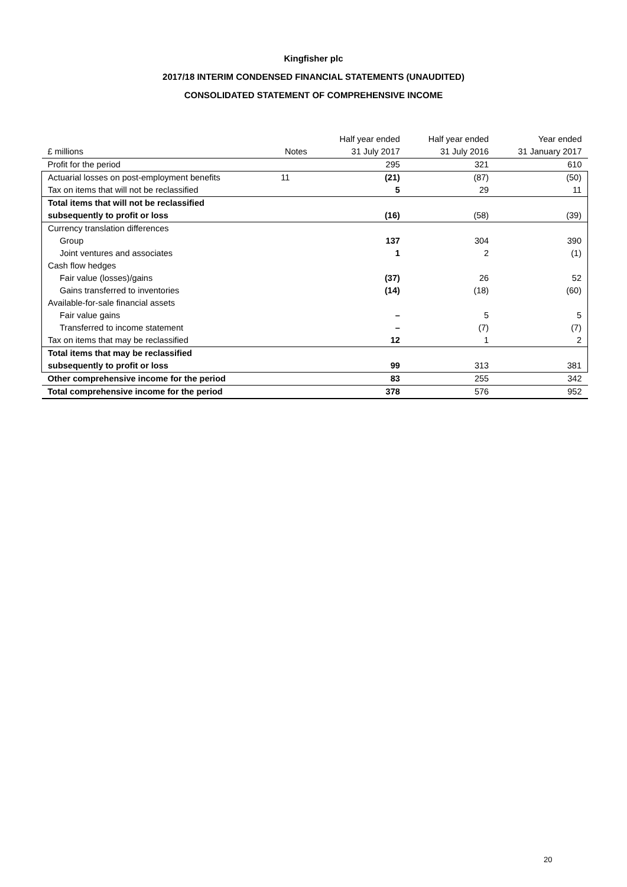Kingfisher plc
2017/18 INTERIM CONDENSED FINANCIAL STATEMENTS (UNAUDITED)
CONSOLIDATED STATEMENT OF COMPREHENSIVE INCOME
| £ millions | Notes | Half year ended 31 July 2017 | Half year ended 31 July 2016 | Year ended 31 January 2017 |
| --- | --- | --- | --- | --- |
| Profit for the period | | 295 | 321 | 610 |
| Actuarial losses on post-employment benefits | 11 | (21) | (87) | (50) |
| Tax on items that will not be reclassified | | 5 | 29 | 11 |
| Total items that will not be reclassified subsequently to profit or loss | | (16) | (58) | (39) |
| Currency translation differences | | | | |
| Group | | 137 | 304 | 390 |
| Joint ventures and associates | | 1 | 2 | (1) |
| Cash flow hedges | | | | |
| Fair value (losses)/gains | | (37) | 26 | 52 |
| Gains transferred to inventories | | (14) | (18) | (60) |
| Available-for-sale financial assets | | | | |
| Fair value gains | | – | 5 | 5 |
| Transferred to income statement | | – | (7) | (7) |
| Tax on items that may be reclassified | | 12 | 1 | 2 |
| Total items that may be reclassified subsequently to profit or loss | | 99 | 313 | 381 |
| Other comprehensive income for the period | | 83 | 255 | 342 |
| Total comprehensive income for the period | | 378 | 576 | 952 |
20